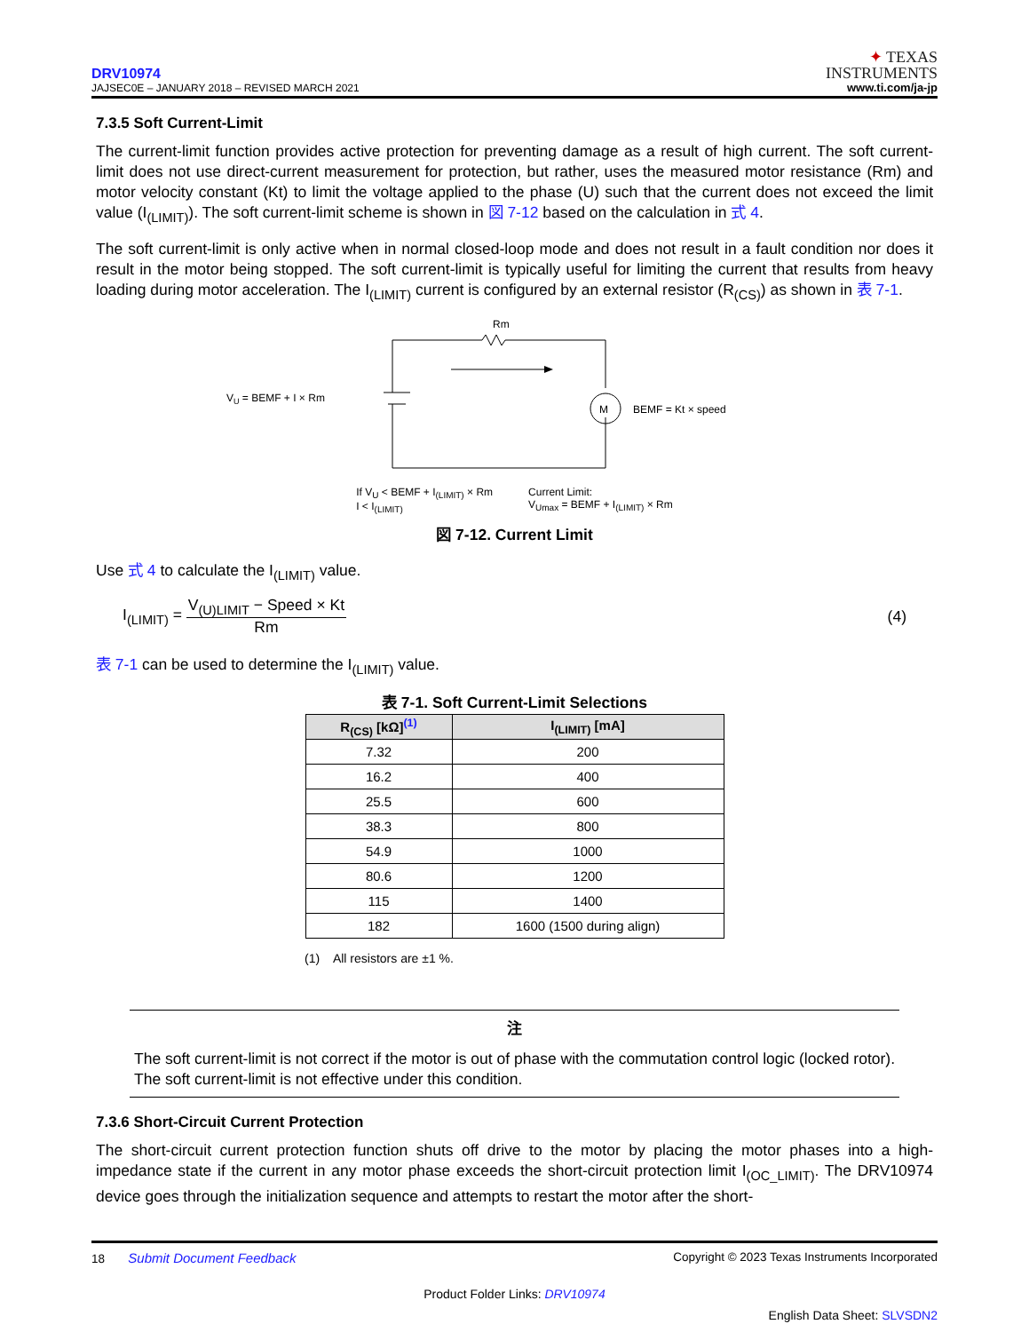DRV10974
JAJSEC0E – JANUARY 2018 – REVISED MARCH 2021
✦ TEXAS
INSTRUMENTS
www.ti.com/ja-jp
7.3.5 Soft Current-Limit
The current-limit function provides active protection for preventing damage as a result of high current. The soft current-limit does not use direct-current measurement for protection, but rather, uses the measured motor resistance (Rm) and motor velocity constant (Kt) to limit the voltage applied to the phase (U) such that the current does not exceed the limit value (I<sub>(LIMIT)</sub>). The soft current-limit scheme is shown in 図 7-12 based on the calculation in 式 4.
The soft current-limit is only active when in normal closed-loop mode and does not result in a fault condition nor does it result in the motor being stopped. The soft current-limit is typically useful for limiting the current that results from heavy loading during motor acceleration. The I<sub>(LIMIT)</sub> current is configured by an external resistor (R<sub>(CS)</sub>) as shown in 表 7-1.
Rm
M
VU = BEMF + I × Rm
BEMF = Kt × speed
If V<sub>U</sub> < BEMF + I<sub>(LIMIT)</sub> × Rm
I < I<sub>(LIMIT)</sub>
Current Limit:
V<sub>Umax</sub> = BEMF + I<sub>(LIMIT)</sub> × Rm
図 7-12. Current Limit
Use 式 4 to calculate the I<sub>(LIMIT)</sub> value.
I<sub>(LIMIT)</sub> =
V<sub>(U)LIMIT</sub> − Speed × Kt
Rm
(4)
表 7-1 can be used to determine the I<sub>(LIMIT)</sub> value.
表 7-1. Soft Current-Limit Selections
| R<sub>(CS)</sub> [kΩ]<sup>(1)</sup> | I<sub>(LIMIT)</sub> [mA] |
| --- | --- |
| 7.32 | 200 |
| 16.2 | 400 |
| 25.5 | 600 |
| 38.3 | 800 |
| 54.9 | 1000 |
| 80.6 | 1200 |
| 115 | 1400 |
| 182 | 1600 (1500 during align) |
(1) All resistors are ±1 %.
注
The soft current-limit is not correct if the motor is out of phase with the commutation control logic (locked rotor). The soft current-limit is not effective under this condition.
7.3.6 Short-Circuit Current Protection
The short-circuit current protection function shuts off drive to the motor by placing the motor phases into a high-impedance state if the current in any motor phase exceeds the short-circuit protection limit I<sub>(OC_LIMIT)</sub>. The DRV10974 device goes through the initialization sequence and attempts to restart the motor after the short-
18 Submit Document Feedback
Copyright © 2023 Texas Instruments Incorporated
Product Folder Links: DRV10974
English Data Sheet: SLVSDN2